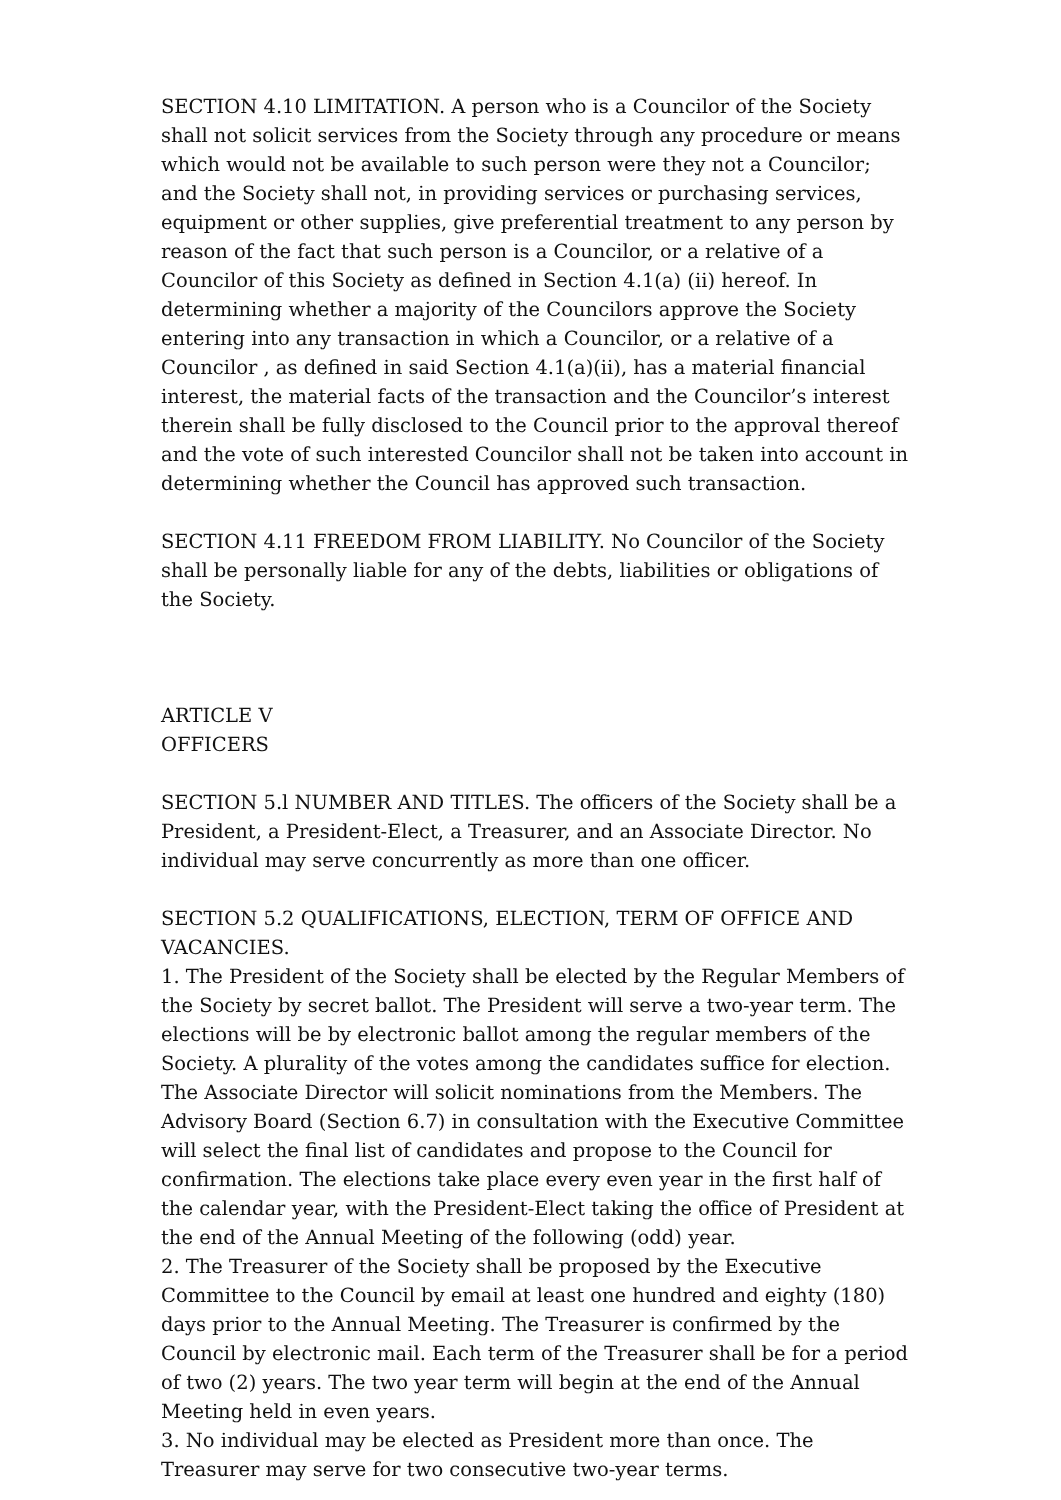SECTION 4.10 LIMITATION. A person who is a Councilor of the Society shall not solicit services from the Society through any procedure or means which would not be available to such person were they not a Councilor; and the Society shall not, in providing services or purchasing services, equipment or other supplies, give preferential treatment to any person by reason of the fact that such person is a Councilor, or a relative of a Councilor of this Society as defined in Section 4.1(a) (ii) hereof. In determining whether a majority of the Councilors approve the Society entering into any transaction in which a Councilor, or a relative of a Councilor , as defined in said Section 4.1(a)(ii), has a material financial interest, the material facts of the transaction and the Councilor’s interest therein shall be fully disclosed to the Council prior to the approval thereof and the vote of such interested Councilor shall not be taken into account in determining whether the Council has approved such transaction.
SECTION 4.11 FREEDOM FROM LIABILITY. No Councilor of the Society shall be personally liable for any of the debts, liabilities or obligations of the Society.
ARTICLE V
OFFICERS
SECTION 5.l NUMBER AND TITLES. The officers of the Society shall be a President, a President-Elect, a Treasurer, and an Associate Director. No individual may serve concurrently as more than one officer.
SECTION 5.2 QUALIFICATIONS, ELECTION, TERM OF OFFICE AND VACANCIES.
1. The President of the Society shall be elected by the Regular Members of the Society by secret ballot. The President will serve a two-year term. The elections will be by electronic ballot among the regular members of the Society. A plurality of the votes among the candidates suffice for election. The Associate Director will solicit nominations from the Members. The Advisory Board (Section 6.7) in consultation with the Executive Committee will select the final list of candidates and propose to the Council for confirmation. The elections take place every even year in the first half of the calendar year, with the President-Elect taking the office of President at the end of the Annual Meeting of the following (odd) year.
2. The Treasurer of the Society shall be proposed by the Executive Committee to the Council by email at least one hundred and eighty (180) days prior to the Annual Meeting. The Treasurer is confirmed by the Council by electronic mail. Each term of the Treasurer shall be for a period of two (2) years. The two year term will begin at the end of the Annual Meeting held in even years.
3. No individual may be elected as President more than once. The Treasurer may serve for two consecutive two-year terms.